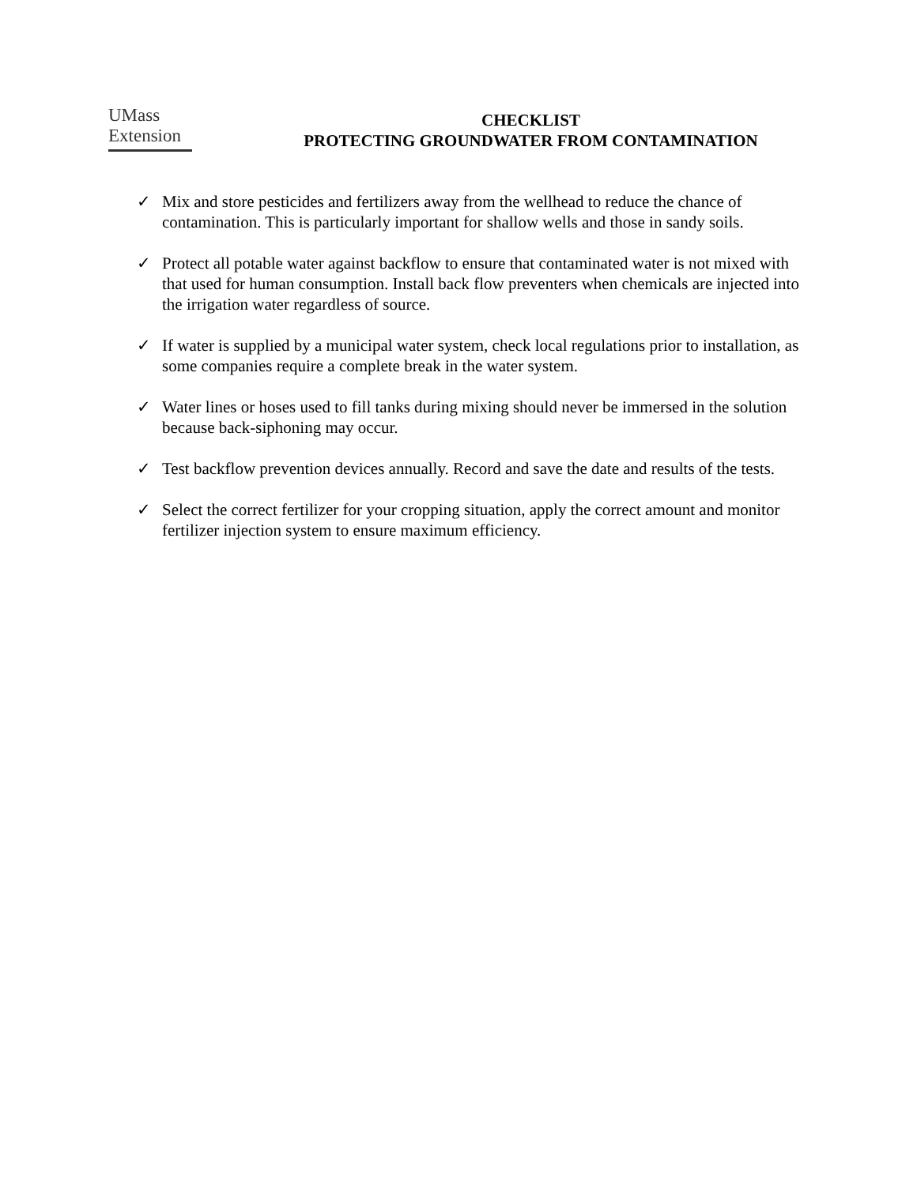UMass
Extension
CHECKLIST
PROTECTING GROUNDWATER FROM CONTAMINATION
✓ Mix and store pesticides and fertilizers away from the wellhead to reduce the chance of contamination. This is particularly important for shallow wells and those in sandy soils.
✓ Protect all potable water against backflow to ensure that contaminated water is not mixed with that used for human consumption. Install back flow preventers when chemicals are injected into the irrigation water regardless of source.
✓ If water is supplied by a municipal water system, check local regulations prior to installation, as some companies require a complete break in the water system.
✓ Water lines or hoses used to fill tanks during mixing should never be immersed in the solution because back-siphoning may occur.
✓ Test backflow prevention devices annually. Record and save the date and results of the tests.
✓ Select the correct fertilizer for your cropping situation, apply the correct amount and monitor fertilizer injection system to ensure maximum efficiency.